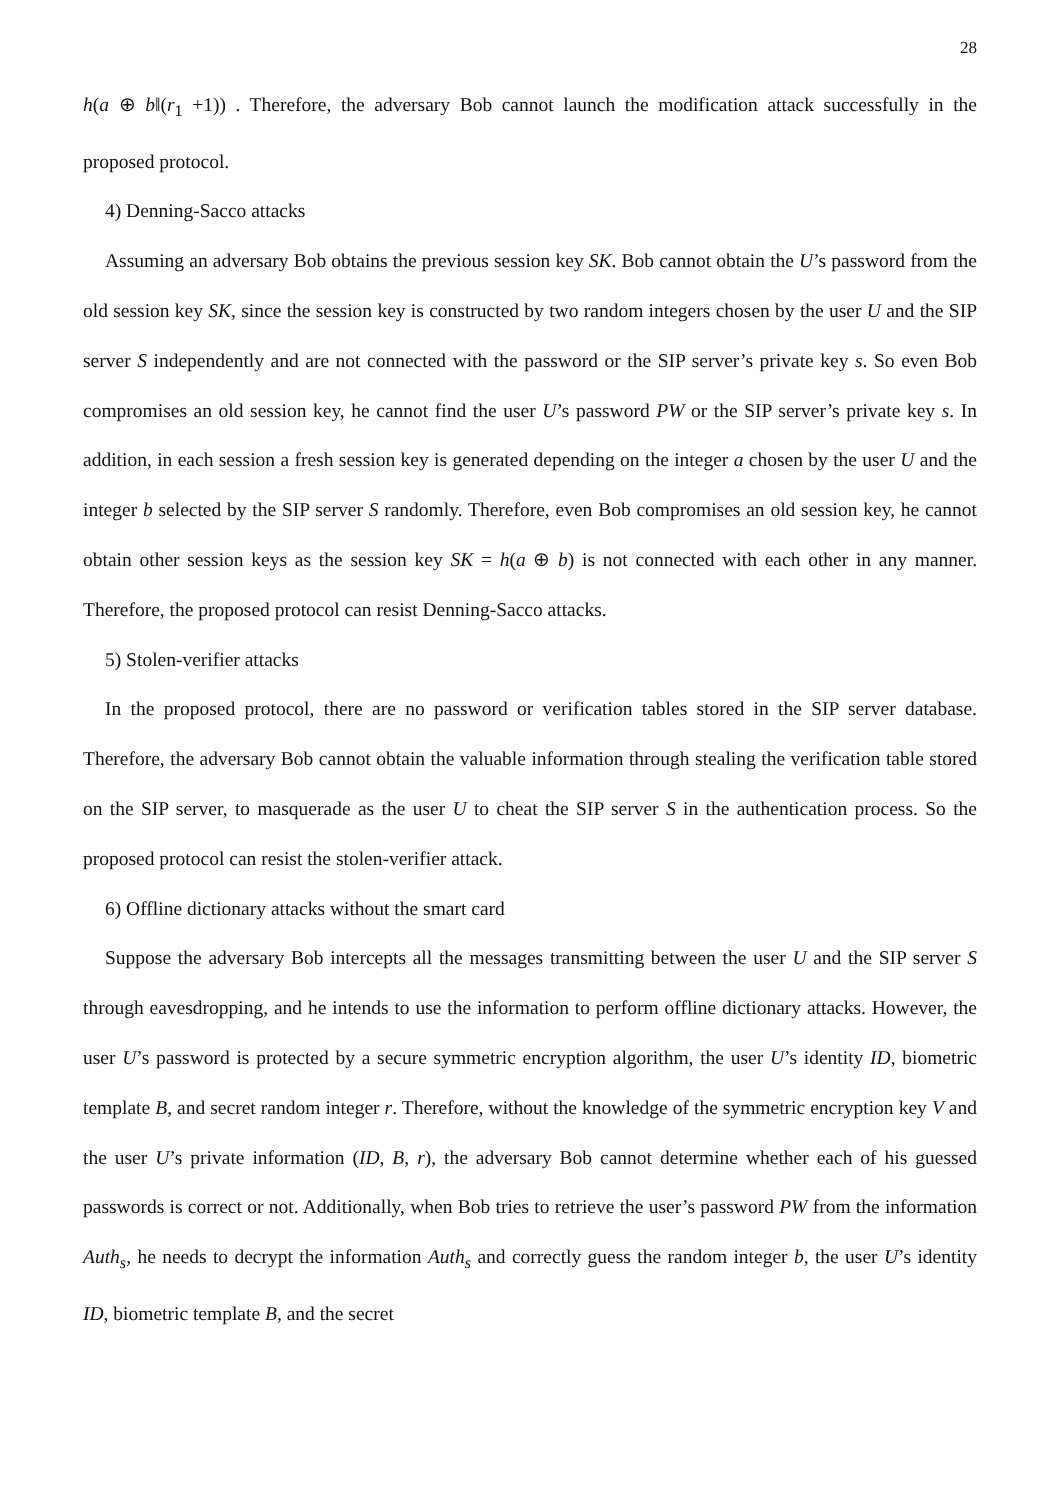28
h(a ⊕ b‖(r<sub>1</sub> +1)) . Therefore, the adversary Bob cannot launch the modification attack successfully in the proposed protocol.
4) Denning-Sacco attacks
Assuming an adversary Bob obtains the previous session key SK. Bob cannot obtain the U’s password from the old session key SK, since the session key is constructed by two random integers chosen by the user U and the SIP server S independently and are not connected with the password or the SIP server’s private key s. So even Bob compromises an old session key, he cannot find the user U’s password PW or the SIP server’s private key s. In addition, in each session a fresh session key is generated depending on the integer a chosen by the user U and the integer b selected by the SIP server S randomly. Therefore, even Bob compromises an old session key, he cannot obtain other session keys as the session key SK = h(a ⊕ b) is not connected with each other in any manner. Therefore, the proposed protocol can resist Denning-Sacco attacks.
5) Stolen-verifier attacks
In the proposed protocol, there are no password or verification tables stored in the SIP server database. Therefore, the adversary Bob cannot obtain the valuable information through stealing the verification table stored on the SIP server, to masquerade as the user U to cheat the SIP server S in the authentication process. So the proposed protocol can resist the stolen-verifier attack.
6) Offline dictionary attacks without the smart card
Suppose the adversary Bob intercepts all the messages transmitting between the user U and the SIP server S through eavesdropping, and he intends to use the information to perform offline dictionary attacks. However, the user U’s password is protected by a secure symmetric encryption algorithm, the user U’s identity ID, biometric template B, and secret random integer r. Therefore, without the knowledge of the symmetric encryption key V and the user U’s private information (ID, B, r), the adversary Bob cannot determine whether each of his guessed passwords is correct or not. Additionally, when Bob tries to retrieve the user’s password PW from the information Auth<sub>s</sub>, he needs to decrypt the information Auth<sub>s</sub> and correctly guess the random integer b, the user U’s identity ID, biometric template B, and the secret